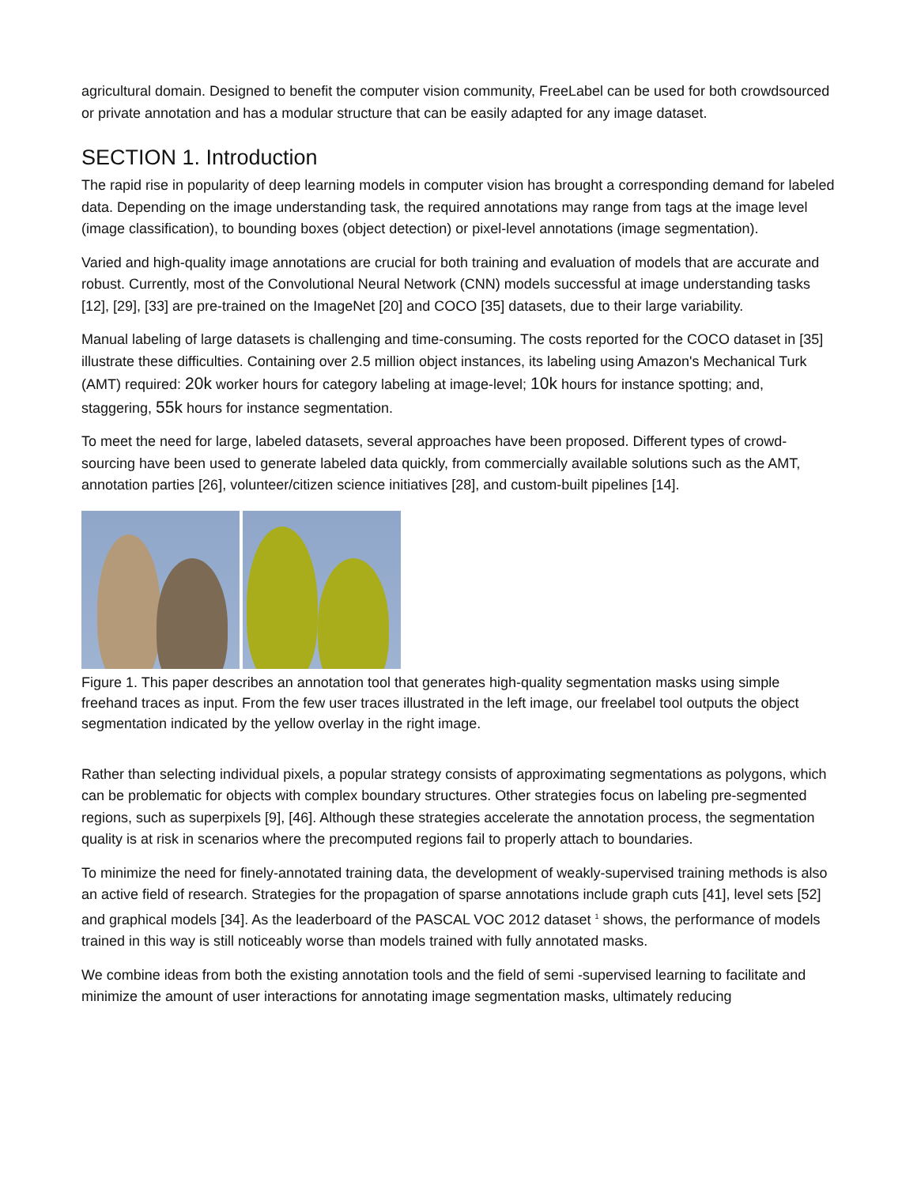agricultural domain. Designed to benefit the computer vision community, FreeLabel can be used for both crowdsourced or private annotation and has a modular structure that can be easily adapted for any image dataset.
SECTION 1. Introduction
The rapid rise in popularity of deep learning models in computer vision has brought a corresponding demand for labeled data. Depending on the image understanding task, the required annotations may range from tags at the image level (image classification), to bounding boxes (object detection) or pixel-level annotations (image segmentation).
Varied and high-quality image annotations are crucial for both training and evaluation of models that are accurate and robust. Currently, most of the Convolutional Neural Network (CNN) models successful at image understanding tasks [12], [29], [33] are pre-trained on the ImageNet [20] and COCO [35] datasets, due to their large variability.
Manual labeling of large datasets is challenging and time-consuming. The costs reported for the COCO dataset in [35] illustrate these difficulties. Containing over 2.5 million object instances, its labeling using Amazon's Mechanical Turk (AMT) required: 20k worker hours for category labeling at image-level; 10k hours for instance spotting; and, staggering, 55k hours for instance segmentation.
To meet the need for large, labeled datasets, several approaches have been proposed. Different types of crowd-sourcing have been used to generate labeled data quickly, from commercially available solutions such as the AMT, annotation parties [26], volunteer/citizen science initiatives [28], and custom-built pipelines [14].
Figure 1. This paper describes an annotation tool that generates high-quality segmentation masks using simple freehand traces as input. From the few user traces illustrated in the left image, our freelabel tool outputs the object segmentation indicated by the yellow overlay in the right image.
Rather than selecting individual pixels, a popular strategy consists of approximating segmentations as polygons, which can be problematic for objects with complex boundary structures. Other strategies focus on labeling pre-segmented regions, such as superpixels [9], [46]. Although these strategies accelerate the annotation process, the segmentation quality is at risk in scenarios where the precomputed regions fail to properly attach to boundaries.
To minimize the need for finely-annotated training data, the development of weakly-supervised training methods is also an active field of research. Strategies for the propagation of sparse annotations include graph cuts [41], level sets [52] and graphical models [34]. As the leaderboard of the PASCAL VOC 2012 dataset <sup>1</sup> shows, the performance of models trained in this way is still noticeably worse than models trained with fully annotated masks.
We combine ideas from both the existing annotation tools and the field of semi -supervised learning to facilitate and minimize the amount of user interactions for annotating image segmentation masks, ultimately reducing